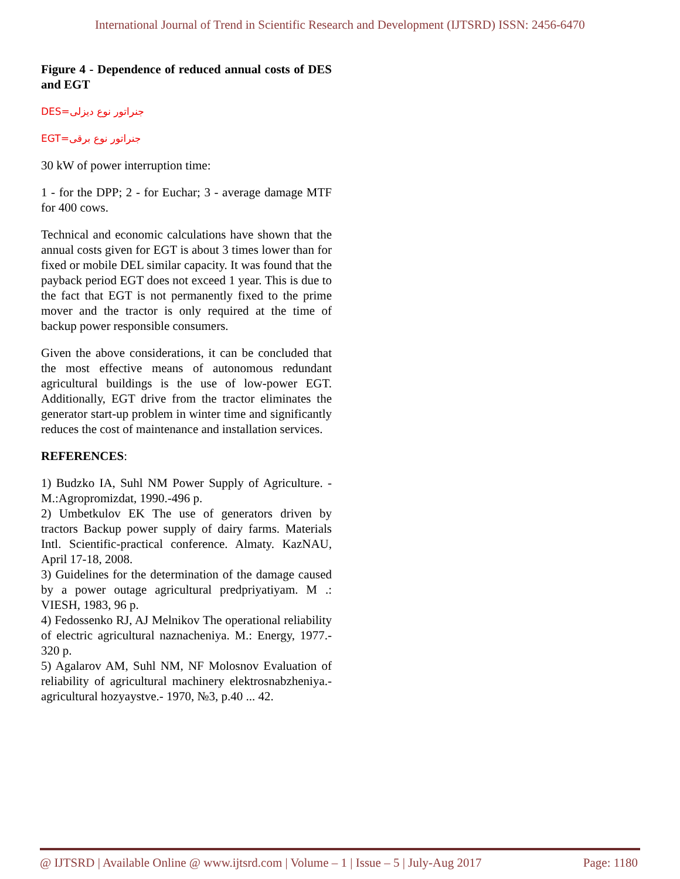International Journal of Trend in Scientific Research and Development (IJTSRD) ISSN: 2456-6470
Figure 4 - Dependence of reduced annual costs of DES and EGT
DES=جنراتور نوع دیزلی
EGT=جنراتور نوع برقی
30 kW of power interruption time:
1 - for the DPP; 2 - for Euchar; 3 - average damage MTF for 400 cows.
Technical and economic calculations have shown that the annual costs given for EGT is about 3 times lower than for fixed or mobile DEL similar capacity. It was found that the payback period EGT does not exceed 1 year. This is due to the fact that EGT is not permanently fixed to the prime mover and the tractor is only required at the time of backup power responsible consumers.
Given the above considerations, it can be concluded that the most effective means of autonomous redundant agricultural buildings is the use of low-power EGT. Additionally, EGT drive from the tractor eliminates the generator start-up problem in winter time and significantly reduces the cost of maintenance and installation services.
REFERENCES:
1) Budzko IA, Suhl NM Power Supply of Agriculture. - M.:Agropromizdat, 1990.-496 p.
2) Umbetkulov EK The use of generators driven by tractors Backup power supply of dairy farms. Materials Intl. Scientific-practical conference. Almaty. KazNAU, April 17-18, 2008.
3) Guidelines for the determination of the damage caused by a power outage agricultural predpriyatiyam. M .: VIESH, 1983, 96 p.
4) Fedossenko RJ, AJ Melnikov The operational reliability of electric agricultural naznacheniya. M.: Energy, 1977.- 320 p.
5) Agalarov AM, Suhl NM, NF Molosnov Evaluation of reliability of agricultural machinery elektrosnabzheniya.-agricultural hozyaystve.- 1970, №3, p.40 ... 42.
@ IJTSRD | Available Online @ www.ijtsrd.com | Volume – 1 | Issue – 5 | July-Aug 2017 Page: 1180